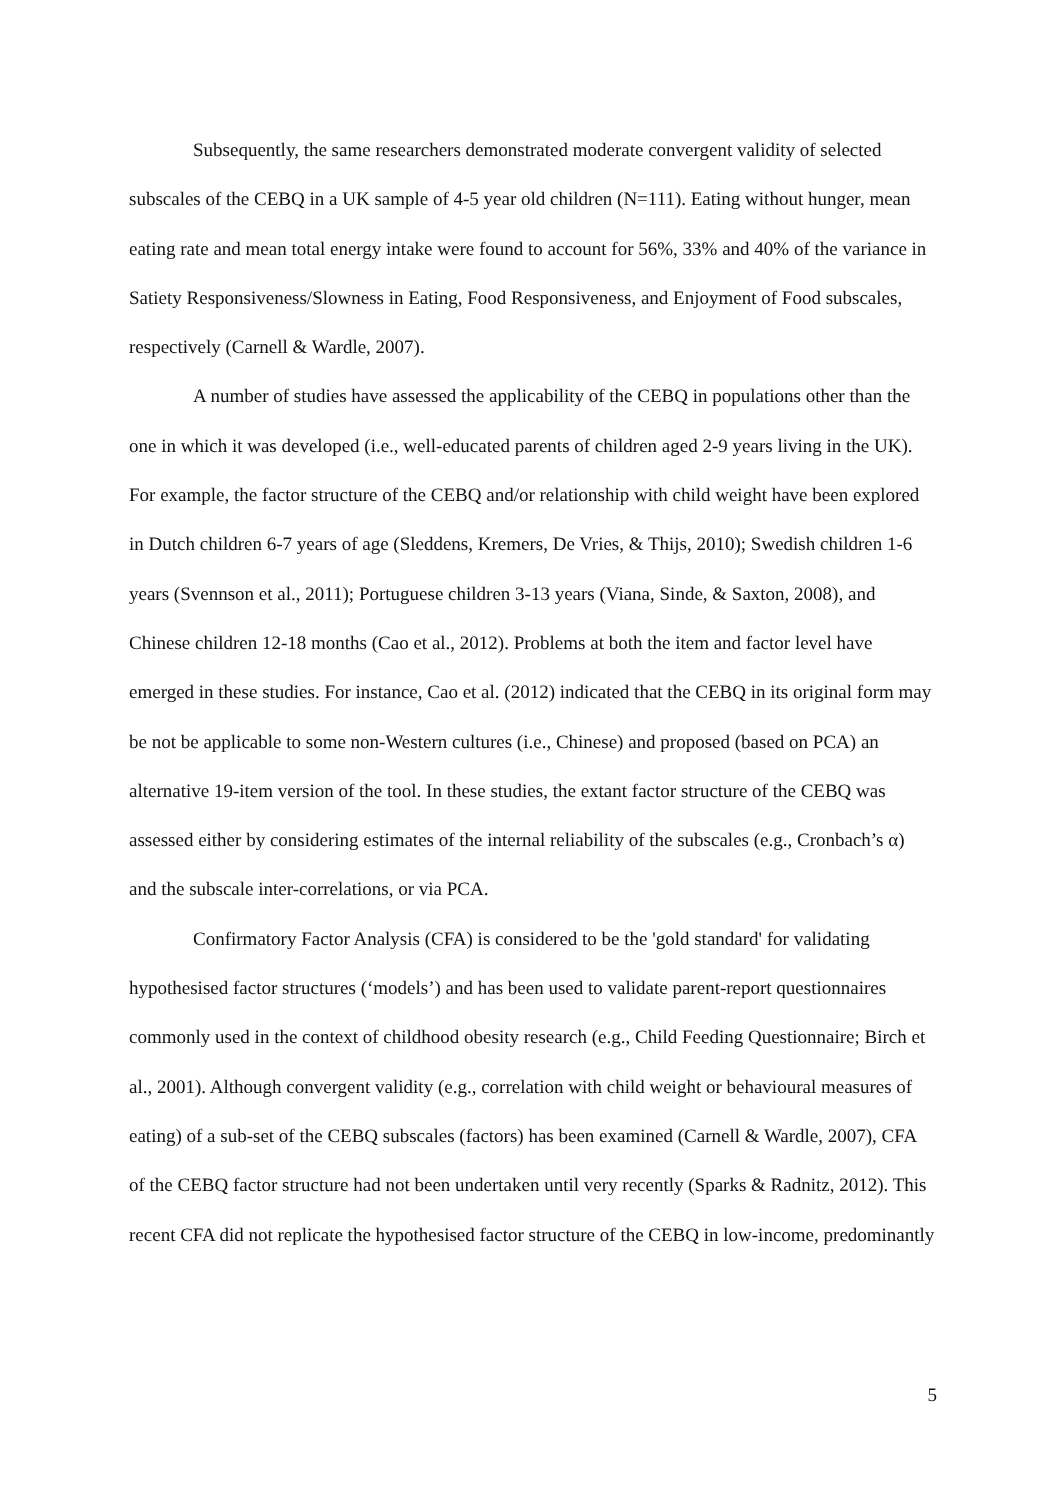Subsequently, the same researchers demonstrated moderate convergent validity of selected subscales of the CEBQ in a UK sample of 4-5 year old children (N=111). Eating without hunger, mean eating rate and mean total energy intake were found to account for 56%, 33% and 40% of the variance in Satiety Responsiveness/Slowness in Eating, Food Responsiveness, and Enjoyment of Food subscales, respectively (Carnell & Wardle, 2007).
A number of studies have assessed the applicability of the CEBQ in populations other than the one in which it was developed (i.e., well-educated parents of children aged 2-9 years living in the UK). For example, the factor structure of the CEBQ and/or relationship with child weight have been explored in Dutch children 6-7 years of age (Sleddens, Kremers, De Vries, & Thijs, 2010); Swedish children 1-6 years (Svennson et al., 2011); Portuguese children 3-13 years (Viana, Sinde, & Saxton, 2008), and Chinese children 12-18 months (Cao et al., 2012). Problems at both the item and factor level have emerged in these studies. For instance, Cao et al. (2012) indicated that the CEBQ in its original form may be not be applicable to some non-Western cultures (i.e., Chinese) and proposed (based on PCA) an alternative 19-item version of the tool. In these studies, the extant factor structure of the CEBQ was assessed either by considering estimates of the internal reliability of the subscales (e.g., Cronbach’s α) and the subscale inter-correlations, or via PCA.
Confirmatory Factor Analysis (CFA) is considered to be the 'gold standard' for validating hypothesised factor structures (‘models’) and has been used to validate parent-report questionnaires commonly used in the context of childhood obesity research (e.g., Child Feeding Questionnaire; Birch et al., 2001). Although convergent validity (e.g., correlation with child weight or behavioural measures of eating) of a sub-set of the CEBQ subscales (factors) has been examined (Carnell & Wardle, 2007), CFA of the CEBQ factor structure had not been undertaken until very recently (Sparks & Radnitz, 2012). This recent CFA did not replicate the hypothesised factor structure of the CEBQ in low-income, predominantly
5